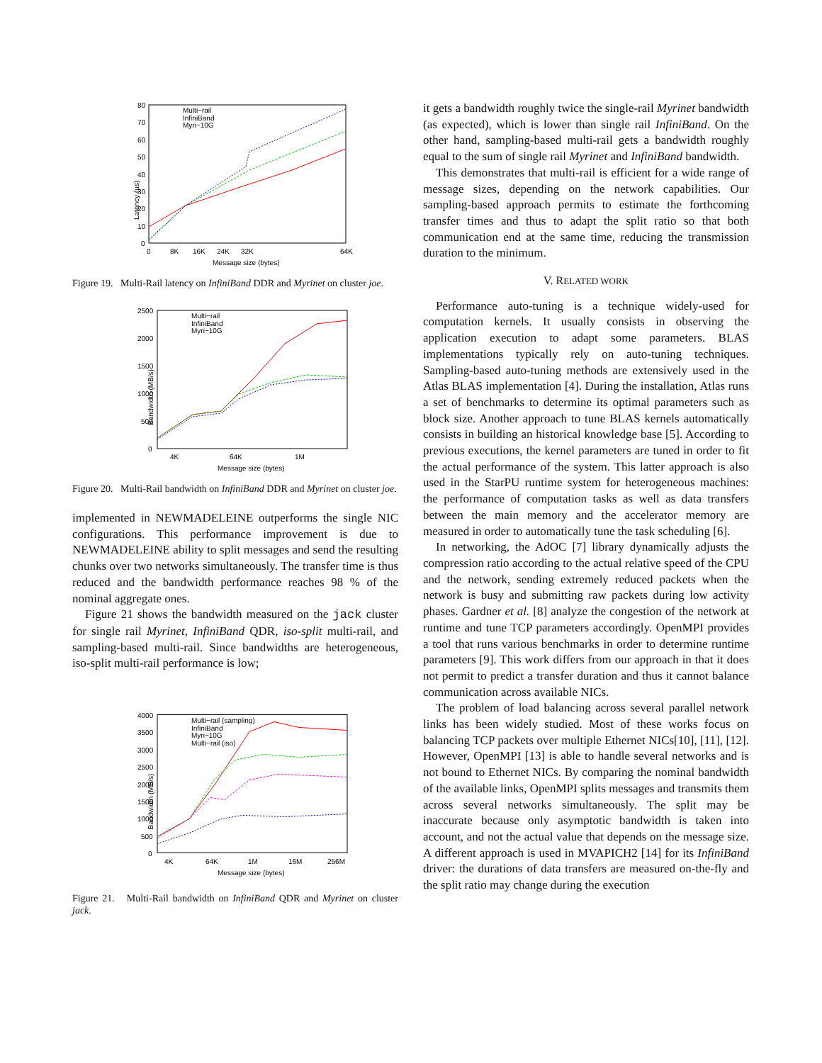Latency (µs)
80
70
60
50
40
30
20
10
0
0
8K
16K
24K
32K
64K
Message size (bytes)
Multi−rail
InfiniBand
Myri−10G
Figure 19. Multi-Rail latency on InfiniBand DDR and Myrinet on cluster joe.
Bandwidth (MB/s)
2500
2000
1500
1000
500
0
4K
64K
1M
Message size (bytes)
Multi−rail
InfiniBand
Myri−10G
Figure 20. Multi-Rail bandwidth on InfiniBand DDR and Myrinet on cluster joe.
implemented in NEWMADELEINE outperforms the single NIC configurations. This performance improvement is due to NEWMADELEINE ability to split messages and send the resulting chunks over two networks simultaneously. The transfer time is thus reduced and the bandwidth performance reaches 98 % of the nominal aggregate ones.
Figure 21 shows the bandwidth measured on the jack cluster for single rail Myrinet, InfiniBand QDR, iso-split multi-rail, and sampling-based multi-rail. Since bandwidths are heterogeneous, iso-split multi-rail performance is low;
Bandwidth (MB/s)
4000
3500
3000
2500
2000
1500
1000
500
0
4K
64K
1M
16M
256M
Message size (bytes)
Multi−rail (sampling)
InfiniBand
Myri−10G
Multi−rail (iso)
Figure 21. Multi-Rail bandwidth on InfiniBand QDR and Myrinet on cluster jack.
it gets a bandwidth roughly twice the single-rail Myrinet bandwidth (as expected), which is lower than single rail InfiniBand. On the other hand, sampling-based multi-rail gets a bandwidth roughly equal to the sum of single rail Myrinet and InfiniBand bandwidth.
This demonstrates that multi-rail is efficient for a wide range of message sizes, depending on the network capabilities. Our sampling-based approach permits to estimate the forthcoming transfer times and thus to adapt the split ratio so that both communication end at the same time, reducing the transmission duration to the minimum.
V. RELATED WORK
Performance auto-tuning is a technique widely-used for computation kernels. It usually consists in observing the application execution to adapt some parameters. BLAS implementations typically rely on auto-tuning techniques. Sampling-based auto-tuning methods are extensively used in the Atlas BLAS implementation [4]. During the installation, Atlas runs a set of benchmarks to determine its optimal parameters such as block size. Another approach to tune BLAS kernels automatically consists in building an historical knowledge base [5]. According to previous executions, the kernel parameters are tuned in order to fit the actual performance of the system. This latter approach is also used in the StarPU runtime system for heterogeneous machines: the performance of computation tasks as well as data transfers between the main memory and the accelerator memory are measured in order to automatically tune the task scheduling [6].
In networking, the AdOC [7] library dynamically adjusts the compression ratio according to the actual relative speed of the CPU and the network, sending extremely reduced packets when the network is busy and submitting raw packets during low activity phases. Gardner et al. [8] analyze the congestion of the network at runtime and tune TCP parameters accordingly. OpenMPI provides a tool that runs various benchmarks in order to determine runtime parameters [9]. This work differs from our approach in that it does not permit to predict a transfer duration and thus it cannot balance communication across available NICs.
The problem of load balancing across several parallel network links has been widely studied. Most of these works focus on balancing TCP packets over multiple Ethernet NICs[10], [11], [12]. However, OpenMPI [13] is able to handle several networks and is not bound to Ethernet NICs. By comparing the nominal bandwidth of the available links, OpenMPI splits messages and transmits them across several networks simultaneously. The split may be inaccurate because only asymptotic bandwidth is taken into account, and not the actual value that depends on the message size. A different approach is used in MVAPICH2 [14] for its InfiniBand driver: the durations of data transfers are measured on-the-fly and the split ratio may change during the execution